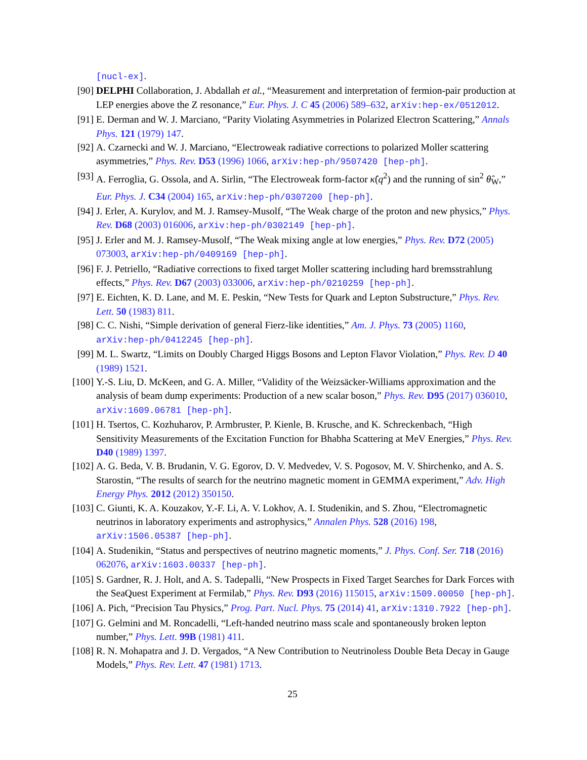[nucl-ex].
[90] DELPHI Collaboration, J. Abdallah et al., “Measurement and interpretation of fermion-pair production at LEP energies above the Z resonance,” Eur. Phys. J. C 45 (2006) 589–632, arXiv:hep-ex/0512012.
[91] E. Derman and W. J. Marciano, “Parity Violating Asymmetries in Polarized Electron Scattering,” Annals Phys. 121 (1979) 147.
[92] A. Czarnecki and W. J. Marciano, “Electroweak radiative corrections to polarized Moller scattering asymmetries,” Phys. Rev. D53 (1996) 1066, arXiv:hep-ph/9507420 [hep-ph].
[93] A. Ferroglia, G. Ossola, and A. Sirlin, “The Electroweak form-factor κ̂(q<sup>2</sup>) and the running of sin<sup>2</sup> θ̂<sub>W</sub>,” Eur. Phys. J. C34 (2004) 165, arXiv:hep-ph/0307200 [hep-ph].
[94] J. Erler, A. Kurylov, and M. J. Ramsey-Musolf, “The Weak charge of the proton and new physics,” Phys. Rev. D68 (2003) 016006, arXiv:hep-ph/0302149 [hep-ph].
[95] J. Erler and M. J. Ramsey-Musolf, “The Weak mixing angle at low energies,” Phys. Rev. D72 (2005) 073003, arXiv:hep-ph/0409169 [hep-ph].
[96] F. J. Petriello, “Radiative corrections to fixed target Moller scattering including hard bremsstrahlung effects,” Phys. Rev. D67 (2003) 033006, arXiv:hep-ph/0210259 [hep-ph].
[97] E. Eichten, K. D. Lane, and M. E. Peskin, “New Tests for Quark and Lepton Substructure,” Phys. Rev. Lett. 50 (1983) 811.
[98] C. C. Nishi, “Simple derivation of general Fierz-like identities,” Am. J. Phys. 73 (2005) 1160, arXiv:hep-ph/0412245 [hep-ph].
[99] M. L. Swartz, “Limits on Doubly Charged Higgs Bosons and Lepton Flavor Violation,” Phys. Rev. D 40 (1989) 1521.
[100] Y.-S. Liu, D. McKeen, and G. A. Miller, “Validity of the Weizsäcker-Williams approximation and the analysis of beam dump experiments: Production of a new scalar boson,” Phys. Rev. D95 (2017) 036010, arXiv:1609.06781 [hep-ph].
[101] H. Tsertos, C. Kozhuharov, P. Armbruster, P. Kienle, B. Krusche, and K. Schreckenbach, “High Sensitivity Measurements of the Excitation Function for Bhabha Scattering at MeV Energies,” Phys. Rev. D40 (1989) 1397.
[102] A. G. Beda, V. B. Brudanin, V. G. Egorov, D. V. Medvedev, V. S. Pogosov, M. V. Shirchenko, and A. S. Starostin, “The results of search for the neutrino magnetic moment in GEMMA experiment,” Adv. High Energy Phys. 2012 (2012) 350150.
[103] C. Giunti, K. A. Kouzakov, Y.-F. Li, A. V. Lokhov, A. I. Studenikin, and S. Zhou, “Electromagnetic neutrinos in laboratory experiments and astrophysics,” Annalen Phys. 528 (2016) 198, arXiv:1506.05387 [hep-ph].
[104] A. Studenikin, “Status and perspectives of neutrino magnetic moments,” J. Phys. Conf. Ser. 718 (2016) 062076, arXiv:1603.00337 [hep-ph].
[105] S. Gardner, R. J. Holt, and A. S. Tadepalli, “New Prospects in Fixed Target Searches for Dark Forces with the SeaQuest Experiment at Fermilab,” Phys. Rev. D93 (2016) 115015, arXiv:1509.00050 [hep-ph].
[106] A. Pich, “Precision Tau Physics,” Prog. Part. Nucl. Phys. 75 (2014) 41, arXiv:1310.7922 [hep-ph].
[107] G. Gelmini and M. Roncadelli, “Left-handed neutrino mass scale and spontaneously broken lepton number,” Phys. Lett. 99B (1981) 411.
[108] R. N. Mohapatra and J. D. Vergados, “A New Contribution to Neutrinoless Double Beta Decay in Gauge Models,” Phys. Rev. Lett. 47 (1981) 1713.
25